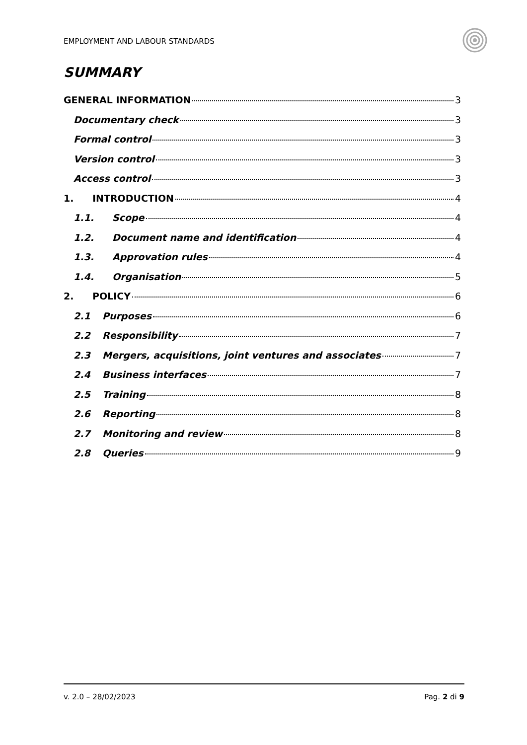EMPLOYMENT AND LABOUR STANDARDS
SUMMARY
GENERAL INFORMATION 3
Documentary check 3
Formal control 3
Version control 3
Access control 3
1. INTRODUCTION 4
1.1. Scope 4
1.2. Document name and identification 4
1.3. Approvation rules 4
1.4. Organisation 5
2. POLICY 6
2.1 Purposes 6
2.2 Responsibility 7
2.3 Mergers, acquisitions, joint ventures and associates 7
2.4 Business interfaces 7
2.5 Training 8
2.6 Reporting 8
2.7 Monitoring and review 8
2.8 Queries 9
v. 2.0 – 28/02/2023 Pag. 2 di 9